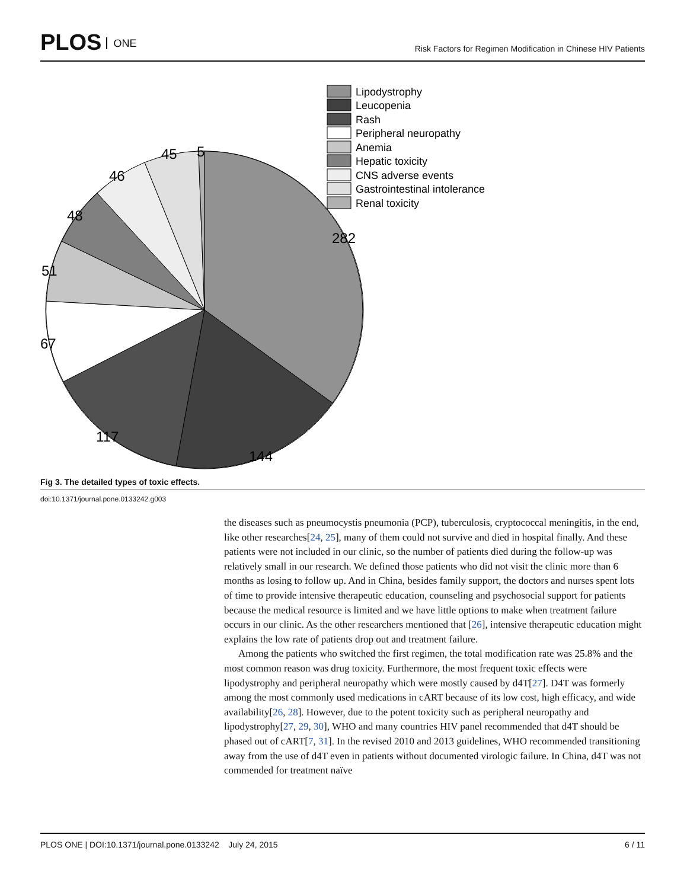PLOS ONE
Risk Factors for Regimen Modification in Chinese HIV Patients
282
144
117
67
51
48
46
45
5
Lipodystrophy
Leucopenia
Rash
Peripheral neuropathy
Anemia
Hepatic toxicity
CNS adverse events
Gastrointestinal intolerance
Renal toxicity
Fig 3. The detailed types of toxic effects.
doi:10.1371/journal.pone.0133242.g003
the diseases such as pneumocystis pneumonia (PCP), tuberculosis, cryptococcal meningitis, in the end, like other researches[24, 25], many of them could not survive and died in hospital finally. And these patients were not included in our clinic, so the number of patients died during the follow-up was relatively small in our research. We defined those patients who did not visit the clinic more than 6 months as losing to follow up. And in China, besides family support, the doctors and nurses spent lots of time to provide intensive therapeutic education, counseling and psychosocial support for patients because the medical resource is limited and we have little options to make when treatment failure occurs in our clinic. As the other researchers mentioned that [26], intensive therapeutic education might explains the low rate of patients drop out and treatment failure.
Among the patients who switched the first regimen, the total modification rate was 25.8% and the most common reason was drug toxicity. Furthermore, the most frequent toxic effects were lipodystrophy and peripheral neuropathy which were mostly caused by d4T[27]. D4T was formerly among the most commonly used medications in cART because of its low cost, high efficacy, and wide availability[26, 28]. However, due to the potent toxicity such as peripheral neuropathy and lipodystrophy[27, 29, 30], WHO and many countries HIV panel recommended that d4T should be phased out of cART[7, 31]. In the revised 2010 and 2013 guidelines, WHO recommended transitioning away from the use of d4T even in patients without documented virologic failure. In China, d4T was not commended for treatment naïve
PLOS ONE | DOI:10.1371/journal.pone.0133242 July 24, 2015 6 / 11